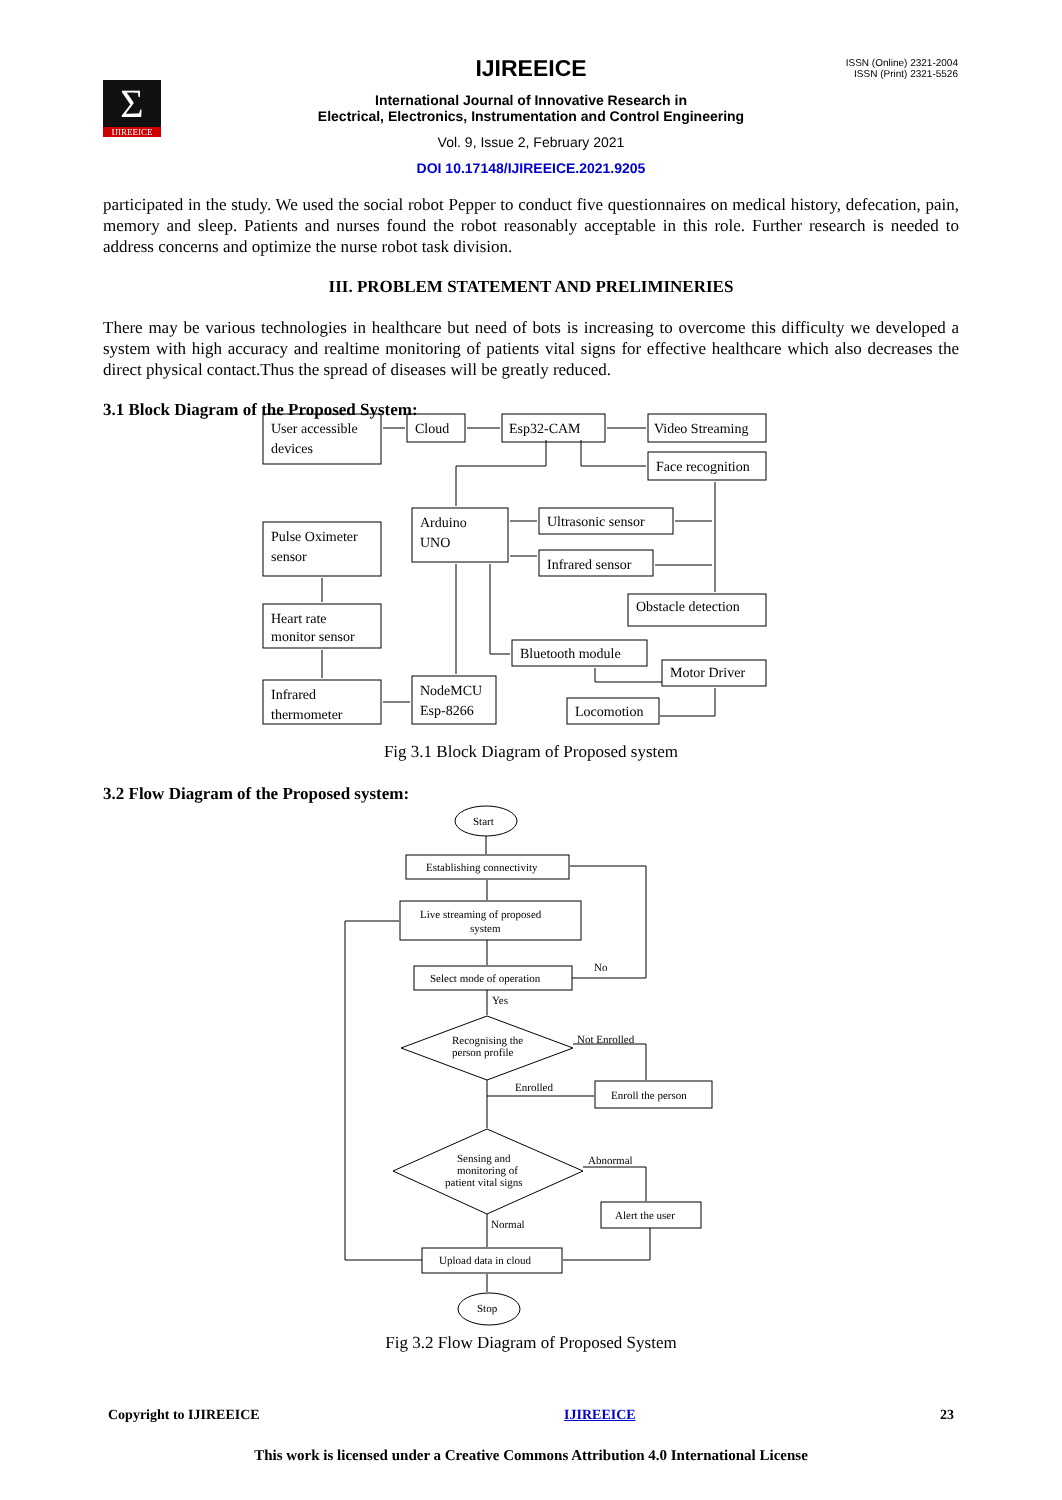Σ
IJIREEICE
ISSN (Online) 2321-2004
ISSN (Print) 2321-5526
IJIREEICE
International Journal of Innovative Research in
Electrical, Electronics, Instrumentation and Control Engineering
Vol. 9, Issue 2, February 2021
DOI 10.17148/IJIREEICE.2021.9205
participated in the study. We used the social robot Pepper to conduct five questionnaires on medical history, defecation, pain, memory and sleep. Patients and nurses found the robot reasonably acceptable in this role. Further research is needed to address concerns and optimize the nurse robot task division.
III. PROBLEM STATEMENT AND PRELIMINERIES
There may be various technologies in healthcare but need of bots is increasing to overcome this difficulty we developed a system with high accuracy and realtime monitoring of patients vital signs for effective healthcare which also decreases the direct physical contact.Thus the spread of diseases will be greatly reduced.
3.1 Block Diagram of the Proposed System:
User accessible
devices
Cloud
Esp32-CAM
Video Streaming
Face recognition
Arduino
UNO
Ultrasonic sensor
Infrared sensor
Pulse Oximeter
sensor
Heart rate
monitor sensor
Obstacle detection
Bluetooth module
Motor Driver
Infrared
thermometer
NodeMCU
Esp-8266
Locomotion
Fig 3.1 Block Diagram of Proposed system
3.2 Flow Diagram of the Proposed system:
Start
Establishing connectivity
Live streaming of proposed
system
Select mode of operation
No
Yes
Recognising the
person profile
Not Enrolled
Enrolled
Enroll the person
Sensing and
monitoring of
patient vital signs
Abnormal
Alert the user
Normal
Upload data in cloud
Stop
Fig 3.2 Flow Diagram of Proposed System
Copyright to IJIREEICE IJIREEICE 23
This work is licensed under a Creative Commons Attribution 4.0 International License